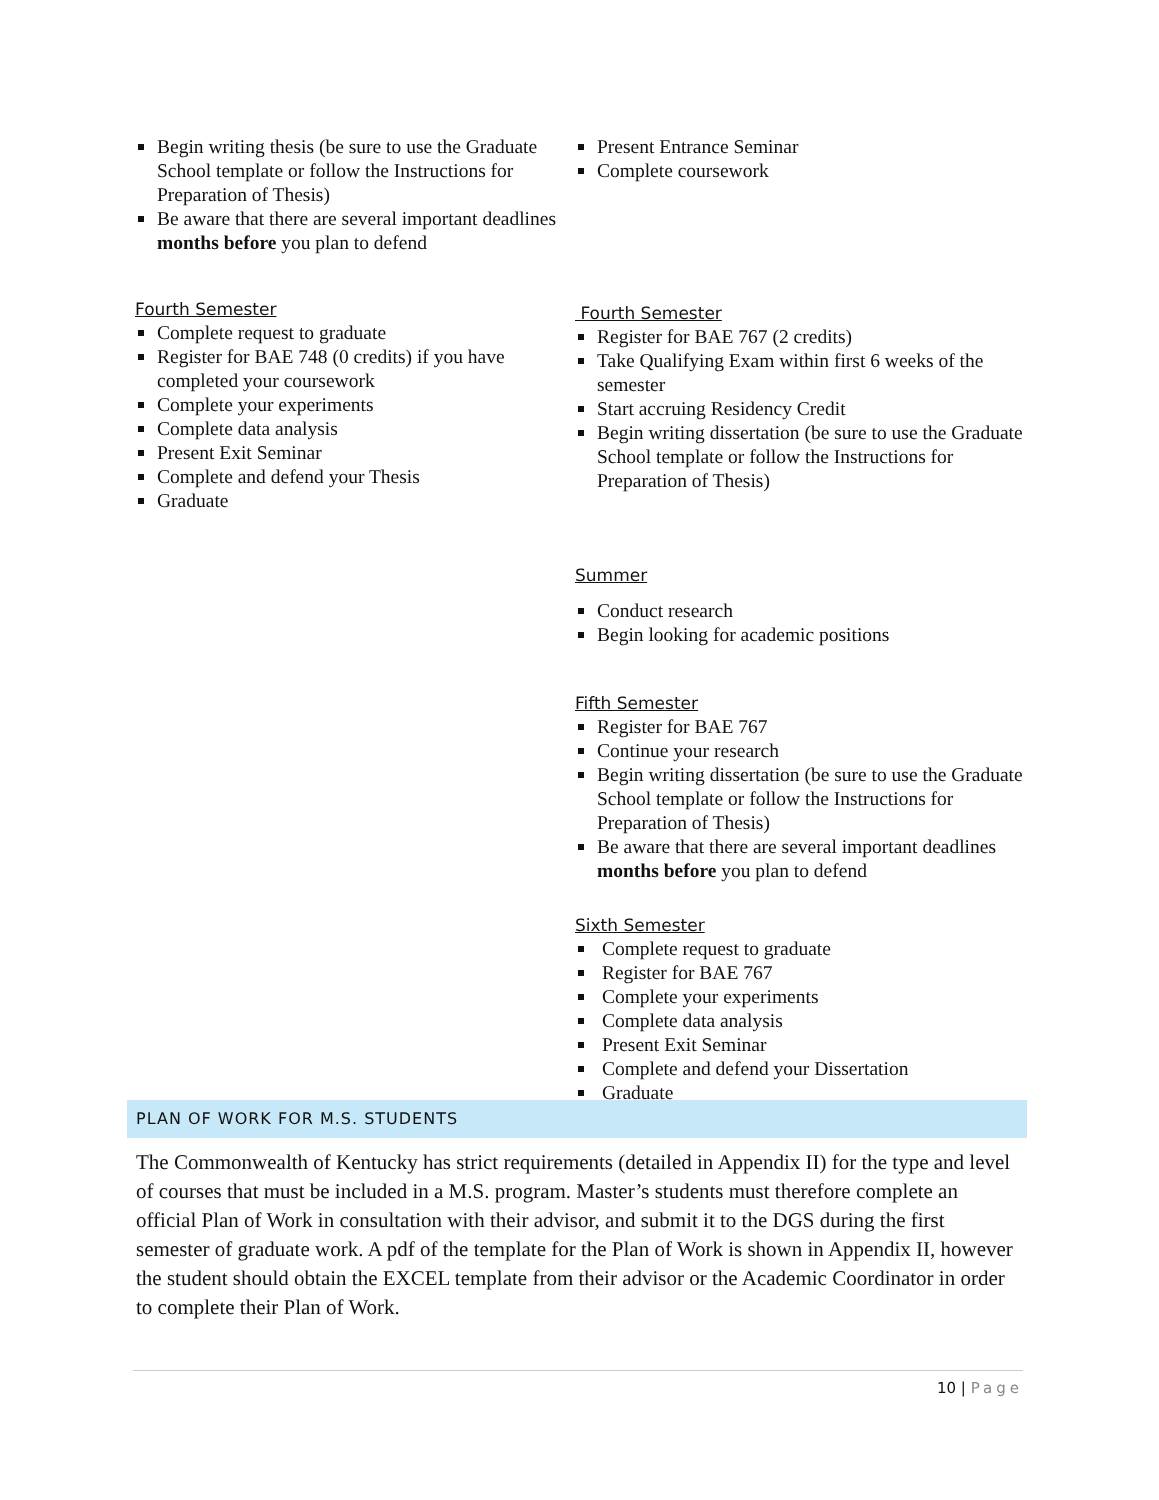Begin writing thesis (be sure to use the Graduate School template or follow the Instructions for Preparation of Thesis)
Be aware that there are several important deadlines months before you plan to defend
Fourth Semester
Complete request to graduate
Register for BAE 748 (0 credits) if you have completed your coursework
Complete your experiments
Complete data analysis
Present Exit Seminar
Complete and defend your Thesis
Graduate
Present Entrance Seminar
Complete coursework
Fourth Semester
Register for BAE 767 (2 credits)
Take Qualifying Exam within first 6 weeks of the semester
Start accruing Residency Credit
Begin writing dissertation (be sure to use the Graduate School template or follow the Instructions for Preparation of Thesis)
Summer
Conduct research
Begin looking for academic positions
Fifth Semester
Register for BAE 767
Continue your research
Begin writing dissertation (be sure to use the Graduate School template or follow the Instructions for Preparation of Thesis)
Be aware that there are several important deadlines months before you plan to defend
Sixth Semester
Complete request to graduate
Register for BAE 767
Complete your experiments
Complete data analysis
Present Exit Seminar
Complete and defend your Dissertation
Graduate
PLAN OF WORK FOR M.S. STUDENTS
The Commonwealth of Kentucky has strict requirements (detailed in Appendix II) for the type and level of courses that must be included in a M.S. program. Master’s students must therefore complete an official Plan of Work in consultation with their advisor, and submit it to the DGS during the first semester of graduate work. A pdf of the template for the Plan of Work is shown in Appendix II, however the student should obtain the EXCEL template from their advisor or the Academic Coordinator in order to complete their Plan of Work.
10 | Page